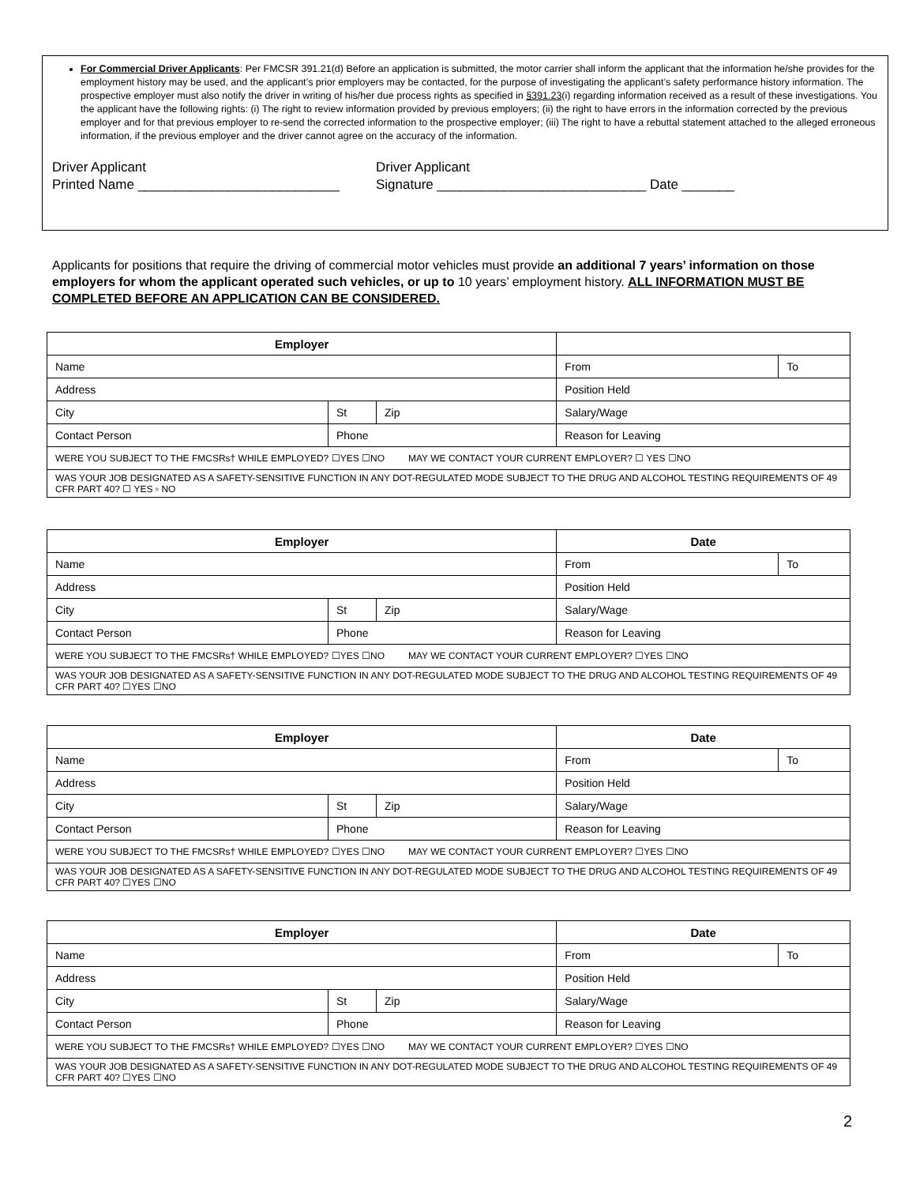For Commercial Driver Applicants: Per FMCSR 391.21(d) Before an application is submitted, the motor carrier shall inform the applicant that the information he/she provides for the employment history may be used, and the applicant’s prior employers may be contacted, for the purpose of investigating the applicant’s safety performance history information. The prospective employer must also notify the driver in writing of his/her due process rights as specified in §391.23(i) regarding information received as a result of these investigations. You the applicant have the following rights: (i) The right to review information provided by previous employers; (ii) the right to have errors in the information corrected by the previous employer and for that previous employer to re-send the corrected information to the prospective employer; (iii) The right to have a rebuttal statement attached to the alleged erroneous information, if the previous employer and the driver cannot agree on the accuracy of the information.
Driver Applicant
Printed Name ___________________________
Driver Applicant
Signature ____________________________ Date _______
Applicants for positions that require the driving of commercial motor vehicles must provide an additional 7 years’ information on those employers for whom the applicant operated such vehicles, or up to 10 years’ employment history. ALL INFORMATION MUST BE COMPLETED BEFORE AN APPLICATION CAN BE CONSIDERED.
| Employer | | | | |
| Name | | | From | To |
| Address | | | Position Held | |
| City | St | Zip | Salary/Wage | |
| Contact Person | Phone | | Reason for Leaving | |
| WERE YOU SUBJECT TO THE FMCSRs† WHILE EMPLOYED? ☐YES ☐NO MAY WE CONTACT YOUR CURRENT EMPLOYER? ☐ YES ☐NO | | | | |
| WAS YOUR JOB DESIGNATED AS A SAFETY-SENSITIVE FUNCTION IN ANY DOT-REGULATED MODE SUBJECT TO THE DRUG AND ALCOHOL TESTING REQUIREMENTS OF 49 CFR PART 40? ☐ YES ▫ NO | | | | |
| Employer | | | Date | |
| Name | | | From | To |
| Address | | | Position Held | |
| City | St | Zip | Salary/Wage | |
| Contact Person | Phone | | Reason for Leaving | |
| WERE YOU SUBJECT TO THE FMCSRs† WHILE EMPLOYED? ☐YES ☐NO MAY WE CONTACT YOUR CURRENT EMPLOYER? ☐YES ☐NO | | | | |
| WAS YOUR JOB DESIGNATED AS A SAFETY-SENSITIVE FUNCTION IN ANY DOT-REGULATED MODE SUBJECT TO THE DRUG AND ALCOHOL TESTING REQUIREMENTS OF 49 CFR PART 40? ☐YES ☐NO | | | | |
| Employer | | | Date | |
| Name | | | From | To |
| Address | | | Position Held | |
| City | St | Zip | Salary/Wage | |
| Contact Person | Phone | | Reason for Leaving | |
| WERE YOU SUBJECT TO THE FMCSRs† WHILE EMPLOYED? ☐YES ☐NO MAY WE CONTACT YOUR CURRENT EMPLOYER? ☐YES ☐NO | | | | |
| WAS YOUR JOB DESIGNATED AS A SAFETY-SENSITIVE FUNCTION IN ANY DOT-REGULATED MODE SUBJECT TO THE DRUG AND ALCOHOL TESTING REQUIREMENTS OF 49 CFR PART 40? ☐YES ☐NO | | | | |
| Employer | | | Date | |
| Name | | | From | To |
| Address | | | Position Held | |
| City | St | Zip | Salary/Wage | |
| Contact Person | Phone | | Reason for Leaving | |
| WERE YOU SUBJECT TO THE FMCSRs† WHILE EMPLOYED? ☐YES ☐NO MAY WE CONTACT YOUR CURRENT EMPLOYER? ☐YES ☐NO | | | | |
| WAS YOUR JOB DESIGNATED AS A SAFETY-SENSITIVE FUNCTION IN ANY DOT-REGULATED MODE SUBJECT TO THE DRUG AND ALCOHOL TESTING REQUIREMENTS OF 49 CFR PART 40? ☐YES ☐NO | | | | |
2